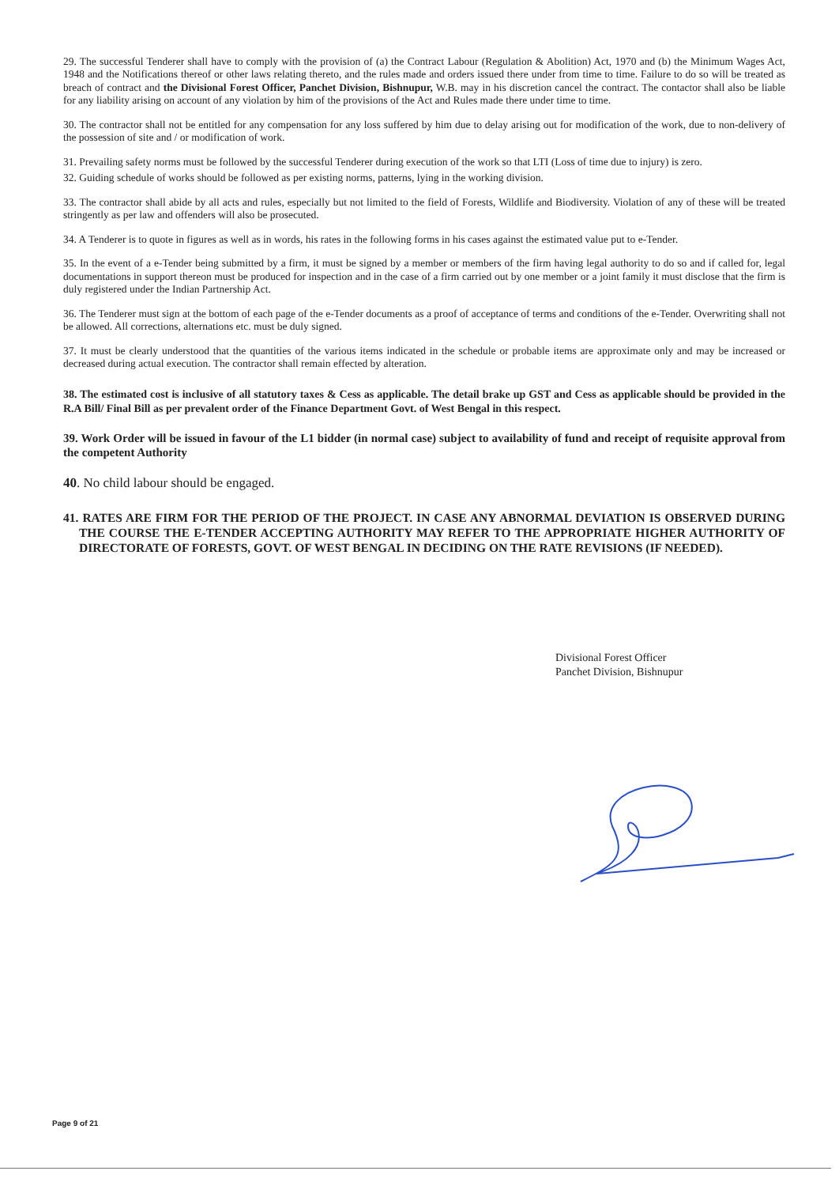29. The successful Tenderer shall have to comply with the provision of (a) the Contract Labour (Regulation & Abolition) Act, 1970 and (b) the Minimum Wages Act, 1948 and the Notifications thereof or other laws relating thereto, and the rules made and orders issued there under from time to time. Failure to do so will be treated as breach of contract and the Divisional Forest Officer, Panchet Division, Bishnupur, W.B. may in his discretion cancel the contract. The contactor shall also be liable for any liability arising on account of any violation by him of the provisions of the Act and Rules made there under time to time.
30. The contractor shall not be entitled for any compensation for any loss suffered by him due to delay arising out for modification of the work, due to non-delivery of the possession of site and / or modification of work.
31. Prevailing safety norms must be followed by the successful Tenderer during execution of the work so that LTI (Loss of time due to injury) is zero.
32. Guiding schedule of works should be followed as per existing norms, patterns, lying in the working division.
33. The contractor shall abide by all acts and rules, especially but not limited to the field of Forests, Wildlife and Biodiversity. Violation of any of these will be treated stringently as per law and offenders will also be prosecuted.
34. A Tenderer is to quote in figures as well as in words, his rates in the following forms in his cases against the estimated value put to e-Tender.
35. In the event of a e-Tender being submitted by a firm, it must be signed by a member or members of the firm having legal authority to do so and if called for, legal documentations in support thereon must be produced for inspection and in the case of a firm carried out by one member or a joint family it must disclose that the firm is duly registered under the Indian Partnership Act.
36. The Tenderer must sign at the bottom of each page of the e-Tender documents as a proof of acceptance of terms and conditions of the e-Tender. Overwriting shall not be allowed. All corrections, alternations etc. must be duly signed.
37. It must be clearly understood that the quantities of the various items indicated in the schedule or probable items are approximate only and may be increased or decreased during actual execution. The contractor shall remain effected by alteration.
38. The estimated cost is inclusive of all statutory taxes & Cess as applicable. The detail brake up GST and Cess as applicable should be provided in the R.A Bill/ Final Bill as per prevalent order of the Finance Department Govt. of West Bengal in this respect.
39. Work Order will be issued in favour of the L1 bidder (in normal case) subject to availability of fund and receipt of requisite approval from the competent Authority
40. No child labour should be engaged.
41. RATES ARE FIRM FOR THE PERIOD OF THE PROJECT. IN CASE ANY ABNORMAL DEVIATION IS OBSERVED DURING THE COURSE THE E-TENDER ACCEPTING AUTHORITY MAY REFER TO THE APPROPRIATE HIGHER AUTHORITY OF DIRECTORATE OF FORESTS, GOVT. OF WEST BENGAL IN DECIDING ON THE RATE REVISIONS (IF NEEDED).
Divisional Forest Officer
Panchet Division, Bishnupur
Page 9 of 21